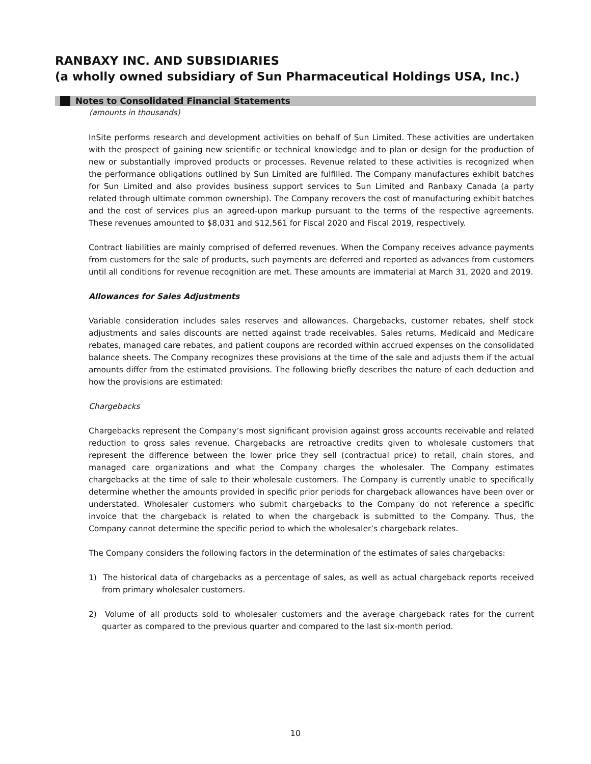RANBAXY INC. AND SUBSIDIARIES
(a wholly owned subsidiary of Sun Pharmaceutical Holdings USA, Inc.)
Notes to Consolidated Financial Statements
(amounts in thousands)
InSite performs research and development activities on behalf of Sun Limited. These activities are undertaken with the prospect of gaining new scientific or technical knowledge and to plan or design for the production of new or substantially improved products or processes. Revenue related to these activities is recognized when the performance obligations outlined by Sun Limited are fulfilled. The Company manufactures exhibit batches for Sun Limited and also provides business support services to Sun Limited and Ranbaxy Canada (a party related through ultimate common ownership). The Company recovers the cost of manufacturing exhibit batches and the cost of services plus an agreed-upon markup pursuant to the terms of the respective agreements. These revenues amounted to $8,031 and $12,561 for Fiscal 2020 and Fiscal 2019, respectively.
Contract liabilities are mainly comprised of deferred revenues. When the Company receives advance payments from customers for the sale of products, such payments are deferred and reported as advances from customers until all conditions for revenue recognition are met. These amounts are immaterial at March 31, 2020 and 2019.
Allowances for Sales Adjustments
Variable consideration includes sales reserves and allowances. Chargebacks, customer rebates, shelf stock adjustments and sales discounts are netted against trade receivables. Sales returns, Medicaid and Medicare rebates, managed care rebates, and patient coupons are recorded within accrued expenses on the consolidated balance sheets. The Company recognizes these provisions at the time of the sale and adjusts them if the actual amounts differ from the estimated provisions. The following briefly describes the nature of each deduction and how the provisions are estimated:
Chargebacks
Chargebacks represent the Company’s most significant provision against gross accounts receivable and related reduction to gross sales revenue. Chargebacks are retroactive credits given to wholesale customers that represent the difference between the lower price they sell (contractual price) to retail, chain stores, and managed care organizations and what the Company charges the wholesaler. The Company estimates chargebacks at the time of sale to their wholesale customers. The Company is currently unable to specifically determine whether the amounts provided in specific prior periods for chargeback allowances have been over or understated. Wholesaler customers who submit chargebacks to the Company do not reference a specific invoice that the chargeback is related to when the chargeback is submitted to the Company. Thus, the Company cannot determine the specific period to which the wholesaler’s chargeback relates.
The Company considers the following factors in the determination of the estimates of sales chargebacks:
1) The historical data of chargebacks as a percentage of sales, as well as actual chargeback reports received from primary wholesaler customers.
2) Volume of all products sold to wholesaler customers and the average chargeback rates for the current quarter as compared to the previous quarter and compared to the last six-month period.
10